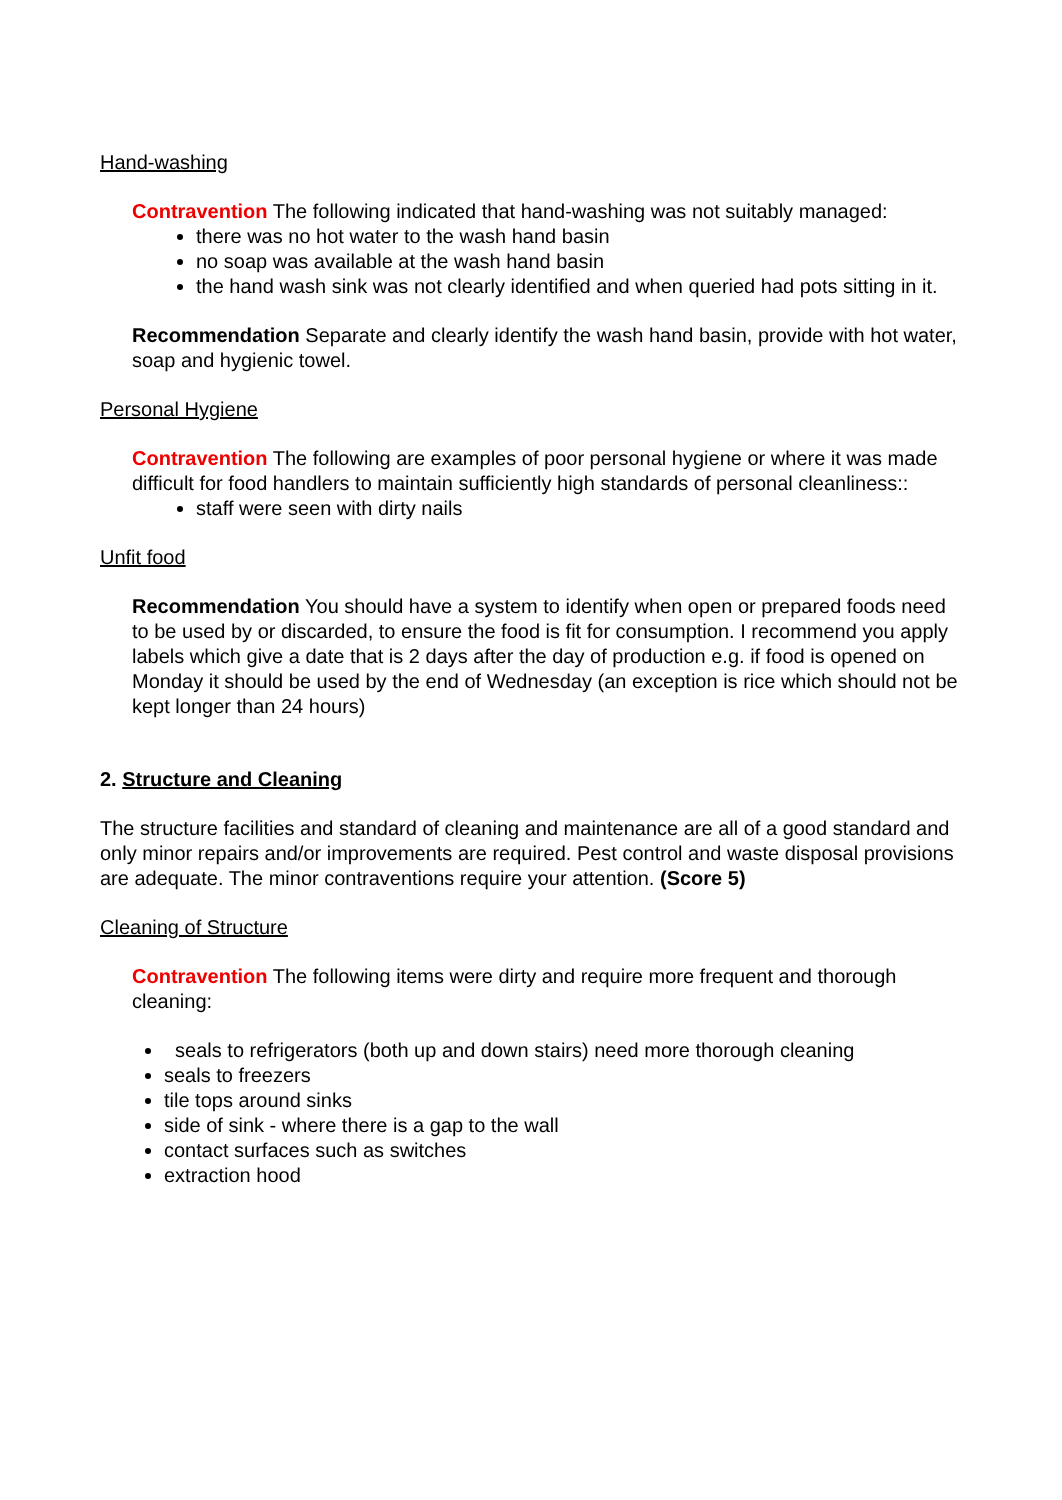Hand-washing
Contravention The following indicated that hand-washing was not suitably managed:
there was no hot water to the wash hand basin
no soap was available at the wash hand basin
the hand wash sink was not clearly identified and when queried had pots sitting in it.
Recommendation Separate and clearly identify the wash hand basin, provide with hot water, soap and hygienic towel.
Personal Hygiene
Contravention The following are examples of poor personal hygiene or where it was made difficult for food handlers to maintain sufficiently high standards of personal cleanliness::
staff were seen with dirty nails
Unfit food
Recommendation You should have a system to identify when open or prepared foods need to be used by or discarded, to ensure the food is fit for consumption. I recommend you apply labels which give a date that is 2 days after the day of production e.g. if food is opened on Monday it should be used by the end of Wednesday (an exception is rice which should not be kept longer than 24 hours)
2. Structure and Cleaning
The structure facilities and standard of cleaning and maintenance are all of a good standard and only minor repairs and/or improvements are required. Pest control and waste disposal provisions are adequate. The minor contraventions require your attention. (Score 5)
Cleaning of Structure
Contravention The following items were dirty and require more frequent and thorough cleaning:
seals to refrigerators (both up and down stairs) need more thorough cleaning
seals to freezers
tile tops around sinks
side of sink - where there is a gap to the wall
contact surfaces such as switches
extraction hood